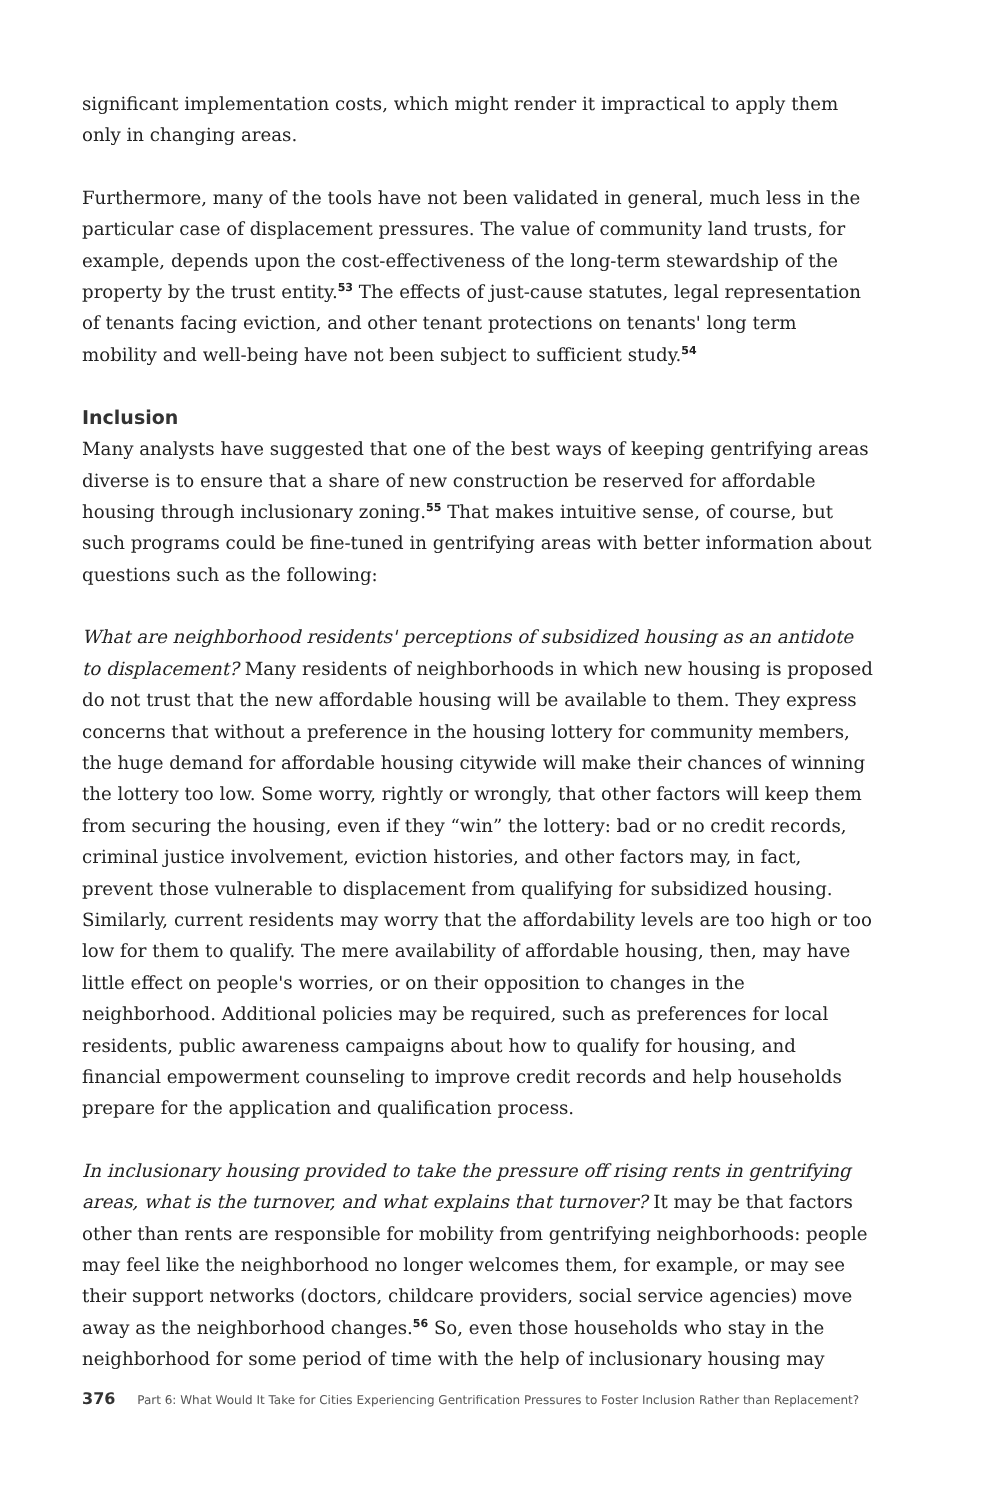significant implementation costs, which might render it impractical to apply them only in changing areas.
Furthermore, many of the tools have not been validated in general, much less in the particular case of displacement pressures. The value of community land trusts, for example, depends upon the cost-effectiveness of the long-term stewardship of the property by the trust entity.<sup>53</sup> The effects of just-cause statutes, legal representation of tenants facing eviction, and other tenant protections on tenants' long term mobility and well-being have not been subject to sufficient study.<sup>54</sup>
Inclusion
Many analysts have suggested that one of the best ways of keeping gentrifying areas diverse is to ensure that a share of new construction be reserved for affordable housing through inclusionary zoning.<sup>55</sup> That makes intuitive sense, of course, but such programs could be fine-tuned in gentrifying areas with better information about questions such as the following:
What are neighborhood residents' perceptions of subsidized housing as an antidote to displacement? Many residents of neighborhoods in which new housing is proposed do not trust that the new affordable housing will be available to them. They express concerns that without a preference in the housing lottery for community members, the huge demand for affordable housing citywide will make their chances of winning the lottery too low. Some worry, rightly or wrongly, that other factors will keep them from securing the housing, even if they “win” the lottery: bad or no credit records, criminal justice involvement, eviction histories, and other factors may, in fact, prevent those vulnerable to displacement from qualifying for subsidized housing. Similarly, current residents may worry that the affordability levels are too high or too low for them to qualify. The mere availability of affordable housing, then, may have little effect on people's worries, or on their opposition to changes in the neighborhood. Additional policies may be required, such as preferences for local residents, public awareness campaigns about how to qualify for housing, and financial empowerment counseling to improve credit records and help households prepare for the application and qualification process.
In inclusionary housing provided to take the pressure off rising rents in gentrifying areas, what is the turnover, and what explains that turnover? It may be that factors other than rents are responsible for mobility from gentrifying neighborhoods: people may feel like the neighborhood no longer welcomes them, for example, or may see their support networks (doctors, childcare providers, social service agencies) move away as the neighborhood changes.<sup>56</sup> So, even those households who stay in the neighborhood for some period of time with the help of inclusionary housing may
376 Part 6: What Would It Take for Cities Experiencing Gentrification Pressures to Foster Inclusion Rather than Replacement?